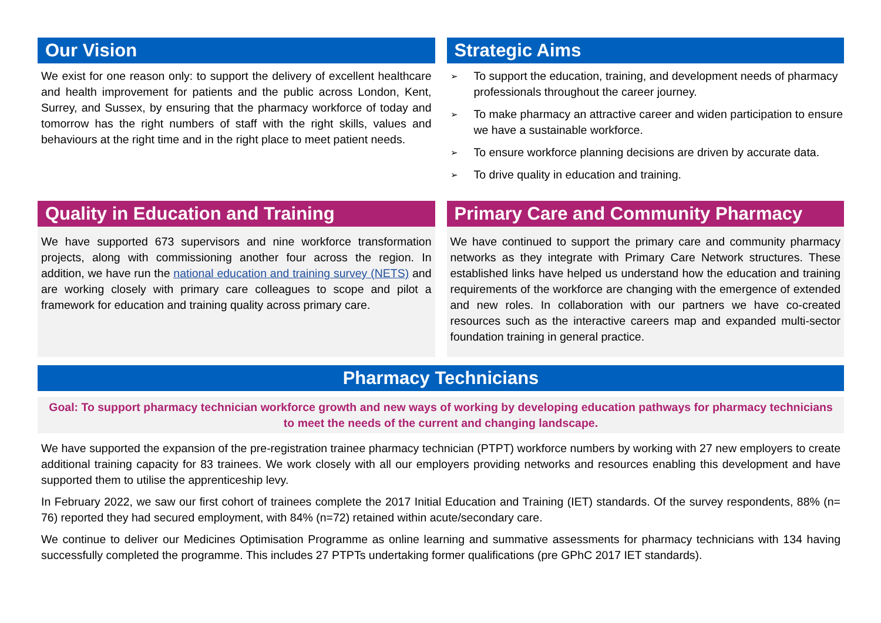Our Vision
We exist for one reason only: to support the delivery of excellent healthcare and health improvement for patients and the public across London, Kent, Surrey, and Sussex, by ensuring that the pharmacy workforce of today and tomorrow has the right numbers of staff with the right skills, values and behaviours at the right time and in the right place to meet patient needs.
Strategic Aims
➢ To support the education, training, and development needs of pharmacy professionals throughout the career journey.
➢ To make pharmacy an attractive career and widen participation to ensure we have a sustainable workforce.
➢ To ensure workforce planning decisions are driven by accurate data.
➢ To drive quality in education and training.
Quality in Education and Training
We have supported 673 supervisors and nine workforce transformation projects, along with commissioning another four across the region. In addition, we have run the national education and training survey (NETS) and are working closely with primary care colleagues to scope and pilot a framework for education and training quality across primary care.
Primary Care and Community Pharmacy
We have continued to support the primary care and community pharmacy networks as they integrate with Primary Care Network structures. These established links have helped us understand how the education and training requirements of the workforce are changing with the emergence of extended and new roles. In collaboration with our partners we have co-created resources such as the interactive careers map and expanded multi-sector foundation training in general practice.
Pharmacy Technicians
Goal: To support pharmacy technician workforce growth and new ways of working by developing education pathways for pharmacy technicians to meet the needs of the current and changing landscape.
We have supported the expansion of the pre-registration trainee pharmacy technician (PTPT) workforce numbers by working with 27 new employers to create additional training capacity for 83 trainees. We work closely with all our employers providing networks and resources enabling this development and have supported them to utilise the apprenticeship levy.
In February 2022, we saw our first cohort of trainees complete the 2017 Initial Education and Training (IET) standards. Of the survey respondents, 88% (n= 76) reported they had secured employment, with 84% (n=72) retained within acute/secondary care.
We continue to deliver our Medicines Optimisation Programme as online learning and summative assessments for pharmacy technicians with 134 having successfully completed the programme. This includes 27 PTPTs undertaking former qualifications (pre GPhC 2017 IET standards).